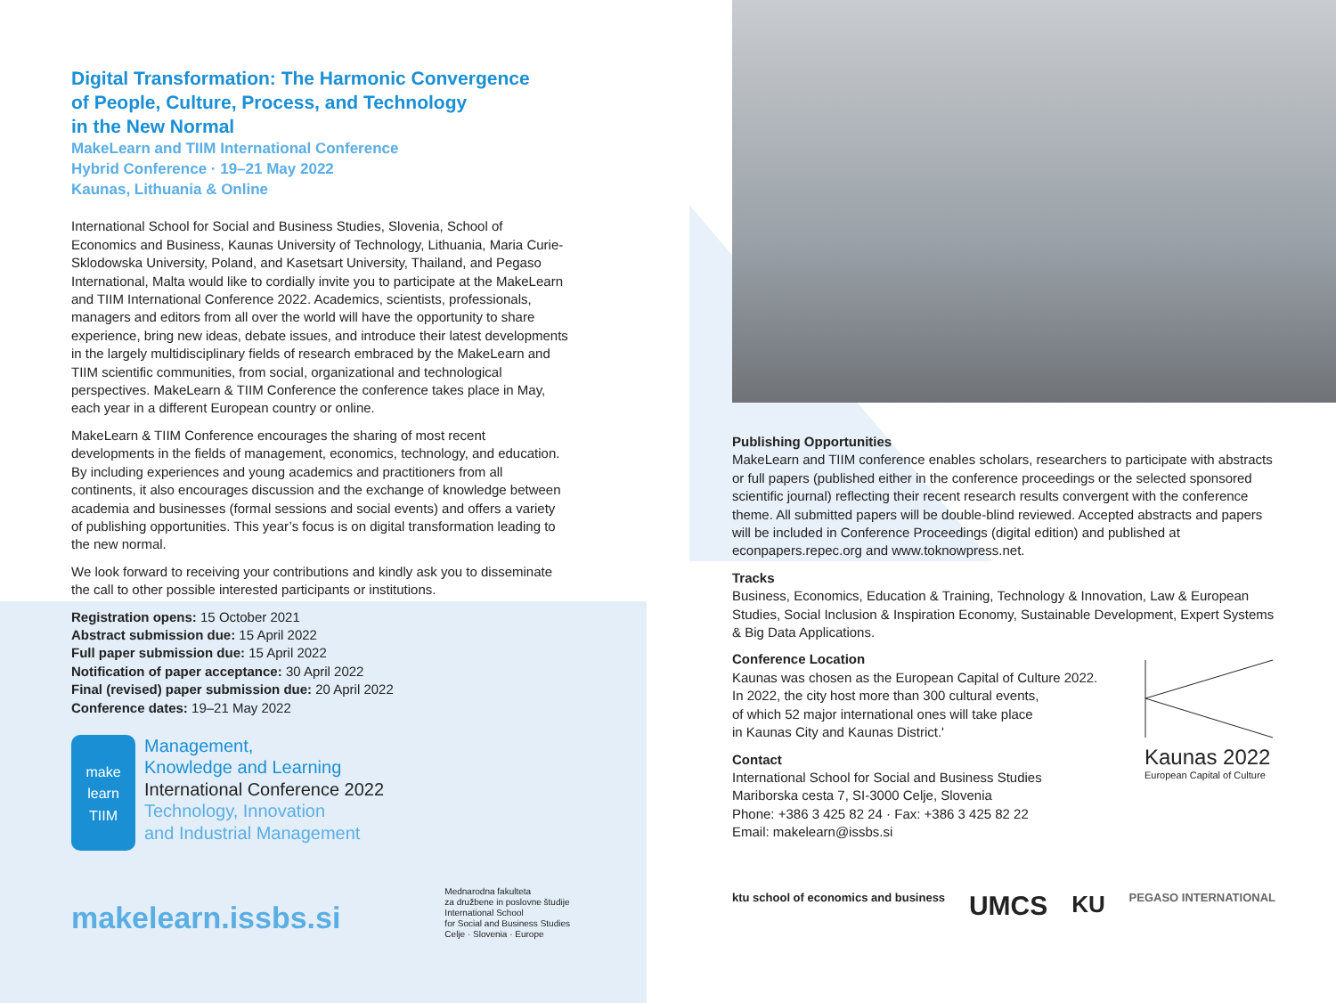Digital Transformation: The Harmonic Convergence
of People, Culture, Process, and Technology
in the New Normal
MakeLearn and TIIM International Conference
Hybrid Conference · 19–21 May 2022
Kaunas, Lithuania & Online
International School for Social and Business Studies, Slovenia, School of Economics and Business, Kaunas University of Technology, Lithuania, Maria Curie-Sklodowska University, Poland, and Kasetsart University, Thailand, and Pegaso International, Malta would like to cordially invite you to participate at the MakeLearn and TIIM International Conference 2022. Academics, scientists, professionals, managers and editors from all over the world will have the opportunity to share experience, bring new ideas, debate issues, and introduce their latest developments in the largely multidisciplinary fields of research embraced by the MakeLearn and TIIM scientific communities, from social, organizational and technological perspectives. MakeLearn & TIIM Conference the conference takes place in May, each year in a different European country or online.
MakeLearn & TIIM Conference encourages the sharing of most recent developments in the fields of management, economics, technology, and education. By including experiences and young academics and practitioners from all continents, it also encourages discussion and the exchange of knowledge between academia and businesses (formal sessions and social events) and offers a variety of publishing opportunities. This year’s focus is on digital transformation leading to the new normal.
We look forward to receiving your contributions and kindly ask you to disseminate the call to other possible interested participants or institutions.
Registration opens: 15 October 2021
Abstract submission due: 15 April 2022
Full paper submission due: 15 April 2022
Notification of paper acceptance: 30 April 2022
Final (revised) paper submission due: 20 April 2022
Conference dates: 19–21 May 2022
make
learn
TIIM
Management,
Knowledge and Learning
International Conference 2022
Technology, Innovation
and Industrial Management
makelearn.issbs.si
Mednarodna fakulteta
za družbene in poslovne študije
International School
for Social and Business Studies
Celje · Slovenia · Europe
Publishing Opportunities
MakeLearn and TIIM conference enables scholars, researchers to participate with abstracts or full papers (published either in the conference proceedings or the selected sponsored scientific journal) reflecting their recent research results convergent with the conference theme. All submitted papers will be double-blind reviewed. Accepted abstracts and papers will be included in Conference Proceedings (digital edition) and published at econpapers.repec.org and www.toknowpress.net.
Tracks
Business, Economics, Education & Training, Technology & Innovation, Law & European Studies, Social Inclusion & Inspiration Economy, Sustainable Development, Expert Systems & Big Data Applications.
Conference Location
Kaunas was chosen as the European Capital of Culture 2022.
In 2022, the city host more than 300 cultural events,
of which 52 major international ones will take place
in Kaunas City and Kaunas District.'
Contact
International School for Social and Business Studies
Mariborska cesta 7, SI-3000 Celje, Slovenia
Phone: +386 3 425 82 24 · Fax: +386 3 425 82 22
Email: makelearn@issbs.si
Kaunas 2022
European Capital of Culture
ktu school of economics and business UMCS KU PEGASO INTERNATIONAL